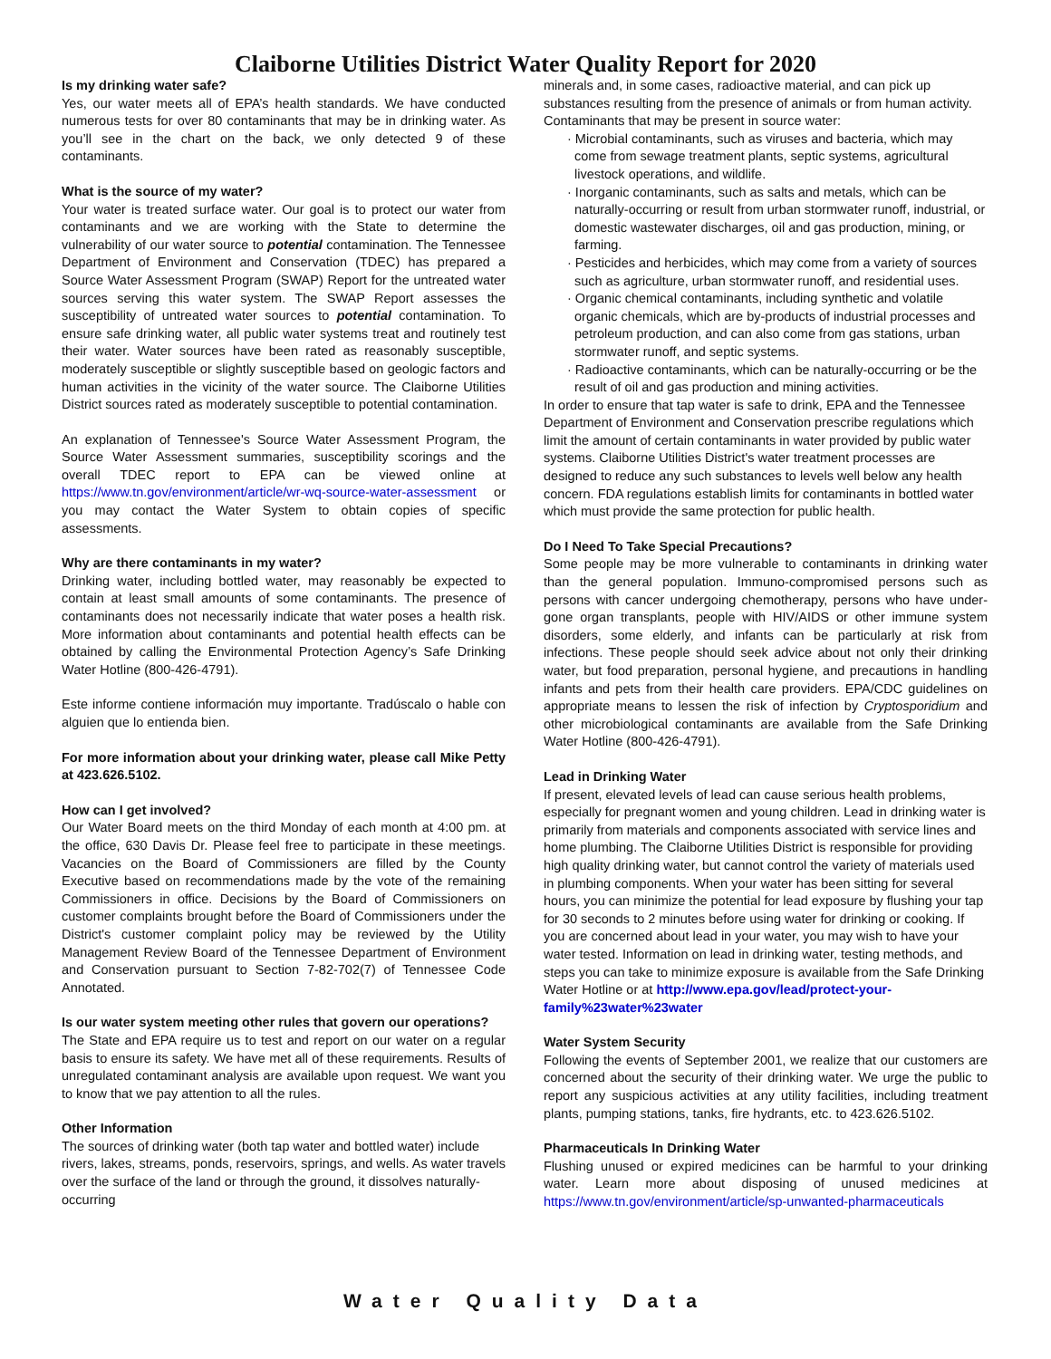Claiborne Utilities District Water Quality Report for 2020
Is my drinking water safe?
Yes, our water meets all of EPA’s health standards. We have conducted numerous tests for over 80 contaminants that may be in drinking water. As you’ll see in the chart on the back, we only detected 9 of these contaminants.
What is the source of my water?
Your water is treated surface water. Our goal is to protect our water from contaminants and we are working with the State to determine the vulnerability of our water source to potential contamination. The Tennessee Department of Environment and Conservation (TDEC) has prepared a Source Water Assessment Program (SWAP) Report for the untreated water sources serving this water system. The SWAP Report assesses the susceptibility of untreated water sources to potential contamination. To ensure safe drinking water, all public water systems treat and routinely test their water. Water sources have been rated as reasonably susceptible, moderately susceptible or slightly susceptible based on geologic factors and human activities in the vicinity of the water source. The Claiborne Utilities District sources rated as moderately susceptible to potential contamination.
An explanation of Tennessee's Source Water Assessment Program, the Source Water Assessment summaries, susceptibility scorings and the overall TDEC report to EPA can be viewed online at https://www.tn.gov/environment/article/wr-wq-source-water-assessment or you may contact the Water System to obtain copies of specific assessments.
Why are there contaminants in my water?
Drinking water, including bottled water, may reasonably be expected to contain at least small amounts of some contaminants. The presence of contaminants does not necessarily indicate that water poses a health risk. More information about contaminants and potential health effects can be obtained by calling the Environmental Protection Agency’s Safe Drinking Water Hotline (800-426-4791).
Este informe contiene información muy importante. Tradúscalo o hable con alguien que lo entienda bien.
For more information about your drinking water, please call Mike Petty at 423.626.5102.
How can I get involved?
Our Water Board meets on the third Monday of each month at 4:00 pm. at the office, 630 Davis Dr. Please feel free to participate in these meetings. Vacancies on the Board of Commissioners are filled by the County Executive based on recommendations made by the vote of the remaining Commissioners in office. Decisions by the Board of Commissioners on customer complaints brought before the Board of Commissioners under the District's customer complaint policy may be reviewed by the Utility Management Review Board of the Tennessee Department of Environment and Conservation pursuant to Section 7-82-702(7) of Tennessee Code Annotated.
Is our water system meeting other rules that govern our operations?
The State and EPA require us to test and report on our water on a regular basis to ensure its safety. We have met all of these requirements. Results of unregulated contaminant analysis are available upon request. We want you to know that we pay attention to all the rules.
Other Information
The sources of drinking water (both tap water and bottled water) include rivers, lakes, streams, ponds, reservoirs, springs, and wells. As water travels over the surface of the land or through the ground, it dissolves naturally-occurring
minerals and, in some cases, radioactive material, and can pick up substances resulting from the presence of animals or from human activity.
Contaminants that may be present in source water:
· Microbial contaminants, such as viruses and bacteria, which may come from sewage treatment plants, septic systems, agricultural livestock operations, and wildlife.
· Inorganic contaminants, such as salts and metals, which can be naturally-occurring or result from urban stormwater runoff, industrial, or domestic wastewater discharges, oil and gas production, mining, or farming.
· Pesticides and herbicides, which may come from a variety of sources such as agriculture, urban stormwater runoff, and residential uses.
· Organic chemical contaminants, including synthetic and volatile organic chemicals, which are by-products of industrial processes and petroleum production, and can also come from gas stations, urban stormwater runoff, and septic systems.
· Radioactive contaminants, which can be naturally-occurring or be the result of oil and gas production and mining activities.
In order to ensure that tap water is safe to drink, EPA and the Tennessee Department of Environment and Conservation prescribe regulations which limit the amount of certain contaminants in water provided by public water systems. Claiborne Utilities District's water treatment processes are designed to reduce any such substances to levels well below any health concern. FDA regulations establish limits for contaminants in bottled water which must provide the same protection for public health.
Do I Need To Take Special Precautions?
Some people may be more vulnerable to contaminants in drinking water than the general population. Immuno-compromised persons such as persons with cancer undergoing chemotherapy, persons who have under-gone organ transplants, people with HIV/AIDS or other immune system disorders, some elderly, and infants can be particularly at risk from infections. These people should seek advice about not only their drinking water, but food preparation, personal hygiene, and precautions in handling infants and pets from their health care providers. EPA/CDC guidelines on appropriate means to lessen the risk of infection by Cryptosporidium and other microbiological contaminants are available from the Safe Drinking Water Hotline (800-426-4791).
Lead in Drinking Water
If present, elevated levels of lead can cause serious health problems, especially for pregnant women and young children. Lead in drinking water is primarily from materials and components associated with service lines and home plumbing. The Claiborne Utilities District is responsible for providing high quality drinking water, but cannot control the variety of materials used in plumbing components. When your water has been sitting for several hours, you can minimize the potential for lead exposure by flushing your tap for 30 seconds to 2 minutes before using water for drinking or cooking. If you are concerned about lead in your water, you may wish to have your water tested. Information on lead in drinking water, testing methods, and steps you can take to minimize exposure is available from the Safe Drinking Water Hotline or at http://www.epa.gov/lead/protect-your-family%23water%23water
Water System Security
Following the events of September 2001, we realize that our customers are concerned about the security of their drinking water. We urge the public to report any suspicious activities at any utility facilities, including treatment plants, pumping stations, tanks, fire hydrants, etc. to 423.626.5102.
Pharmaceuticals In Drinking Water
Flushing unused or expired medicines can be harmful to your drinking water. Learn more about disposing of unused medicines at https://www.tn.gov/environment/article/sp-unwanted-pharmaceuticals
Water Quality Data